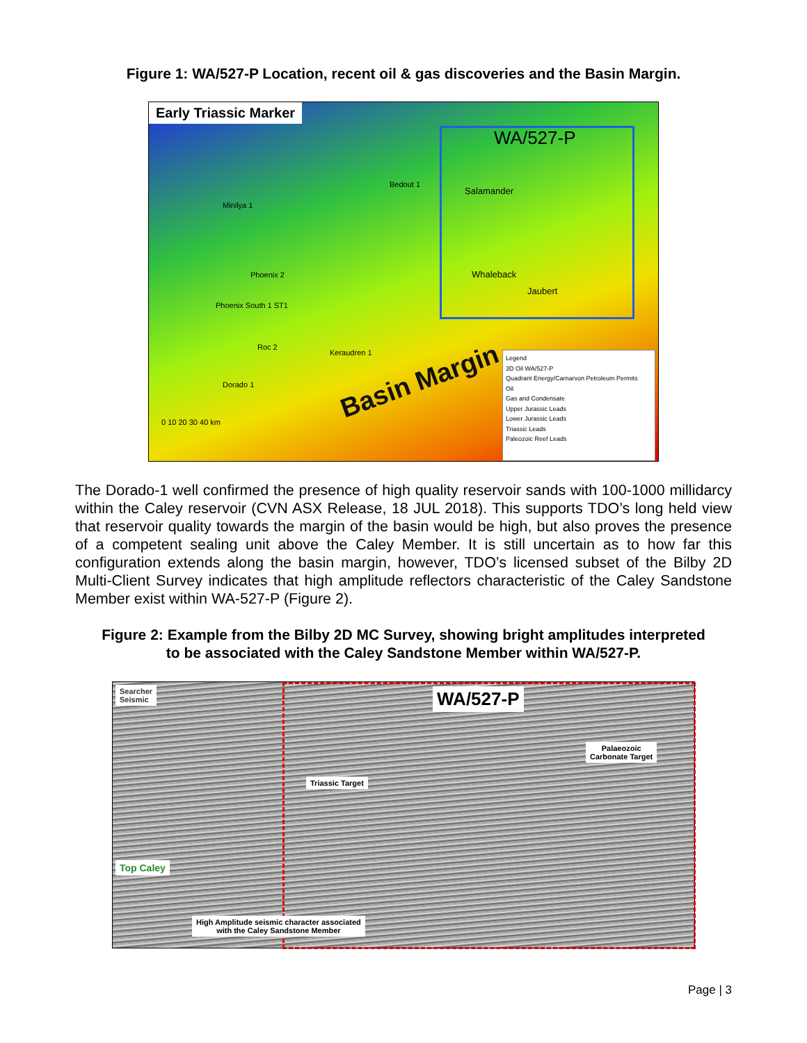Figure 1: WA/527-P Location, recent oil & gas discoveries and the Basin Margin.
Early Triassic Marker
WA/527-P
Bedout 1
Minilya 1
Salamander
Phoenix 2
Phoenix South 1 ST1
Whaleback
Jaubert
Roc 2
Keraudren 1
Dorado 1 Basin Margin
0 10 20 30 40 km
Legend
3D Oil WA/527-P
Quadrant Energy/Carnarvon Petroleum Permits
Oil
Gas and Condensate
Upper Jurassic Leads
Lower Jurassic Leads
Triassic Leads
Paleozoic Reef Leads
The Dorado-1 well confirmed the presence of high quality reservoir sands with 100-1000 millidarcy within the Caley reservoir (CVN ASX Release, 18 JUL 2018). This supports TDO’s long held view that reservoir quality towards the margin of the basin would be high, but also proves the presence of a competent sealing unit above the Caley Member. It is still uncertain as to how far this configuration extends along the basin margin, however, TDO’s licensed subset of the Bilby 2D Multi-Client Survey indicates that high amplitude reflectors characteristic of the Caley Sandstone Member exist within WA-527-P (Figure 2).
Figure 2: Example from the Bilby 2D MC Survey, showing bright amplitudes interpreted
to be associated with the Caley Sandstone Member within WA/527-P.
Searcher
Seismic
WA/527-P
Palaeozoic
Carbonate Target
Triassic Target
Top Caley
High Amplitude seismic character associated
with the Caley Sandstone Member
Page | 3